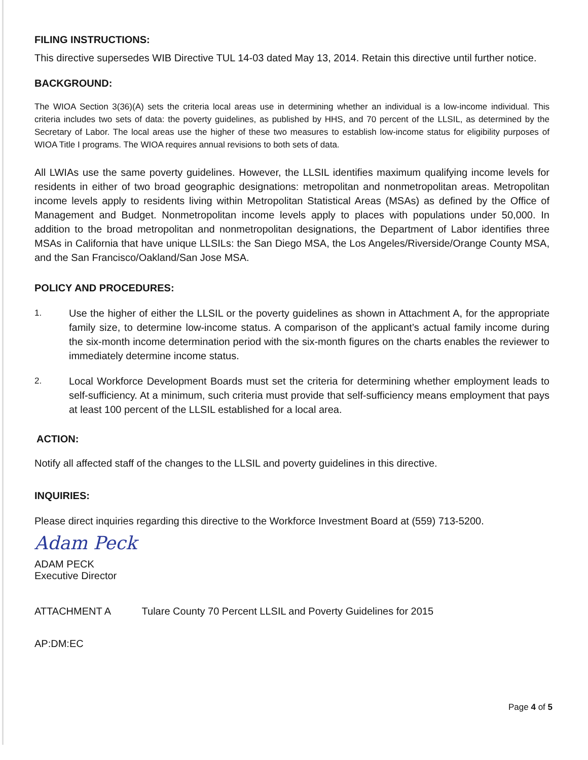FILING INSTRUCTIONS:
This directive supersedes WIB Directive TUL 14-03 dated May 13, 2014. Retain this directive until further notice.
BACKGROUND:
The WIOA Section 3(36)(A) sets the criteria local areas use in determining whether an individual is a low-income individual. This criteria includes two sets of data: the poverty guidelines, as published by HHS, and 70 percent of the LLSIL, as determined by the Secretary of Labor. The local areas use the higher of these two measures to establish low-income status for eligibility purposes of WIOA Title I programs. The WIOA requires annual revisions to both sets of data.
All LWIAs use the same poverty guidelines. However, the LLSIL identifies maximum qualifying income levels for residents in either of two broad geographic designations: metropolitan and nonmetropolitan areas. Metropolitan income levels apply to residents living within Metropolitan Statistical Areas (MSAs) as defined by the Office of Management and Budget. Nonmetropolitan income levels apply to places with populations under 50,000. In addition to the broad metropolitan and nonmetropolitan designations, the Department of Labor identifies three MSAs in California that have unique LLSILs: the San Diego MSA, the Los Angeles/Riverside/Orange County MSA, and the San Francisco/Oakland/San Jose MSA.
POLICY AND PROCEDURES:
1.
Use the higher of either the LLSIL or the poverty guidelines as shown in Attachment A, for the appropriate family size, to determine low-income status. A comparison of the applicant’s actual family income during the six-month income determination period with the six-month figures on the charts enables the reviewer to immediately determine income status.
2.
Local Workforce Development Boards must set the criteria for determining whether employment leads to self-sufficiency. At a minimum, such criteria must provide that self-sufficiency means employment that pays at least 100 percent of the LLSIL established for a local area.
ACTION:
Notify all affected staff of the changes to the LLSIL and poverty guidelines in this directive.
INQUIRIES:
Please direct inquiries regarding this directive to the Workforce Investment Board at (559) 713-5200.
Adam Peck
ADAM PECK
Executive Director
ATTACHMENT A Tulare County 70 Percent LLSIL and Poverty Guidelines for 2015
AP:DM:EC
Page 4 of 5